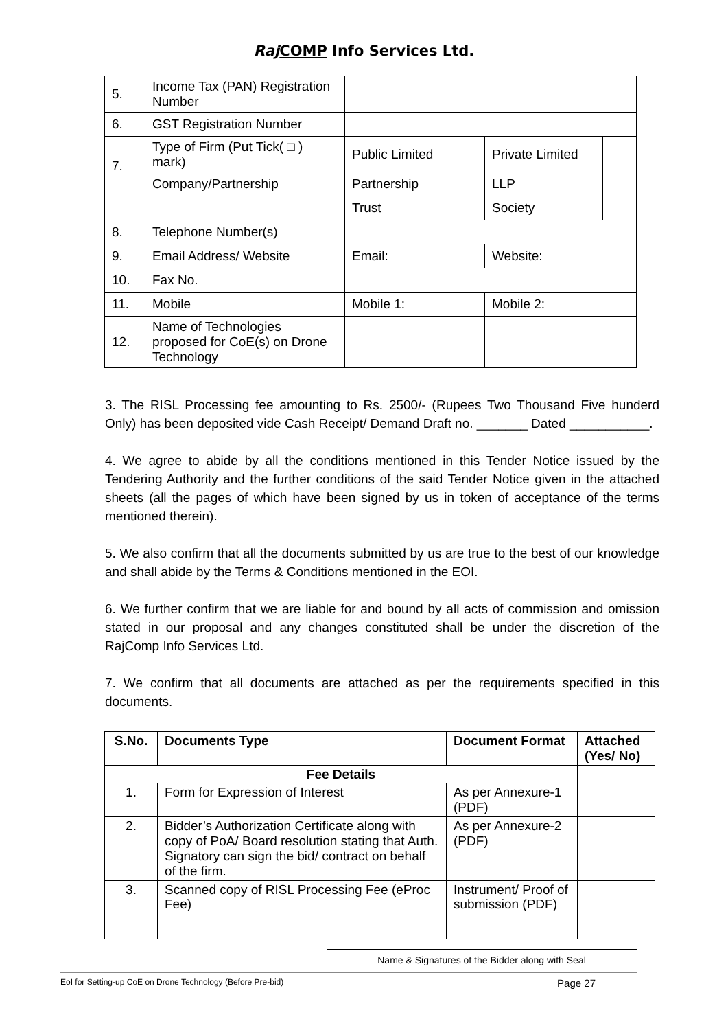Raj COMP Info Services Ltd.
| 5. | Income Tax (PAN) Registration Number | | | | |
| 6. | GST Registration Number | | | | |
| 7. | Type of Firm (Put Tick( □ ) mark) | Public Limited | | Private Limited | |
| | Company/Partnership | Partnership | | LLP | |
| | | Trust | | Society | |
| 8. | Telephone Number(s) | | | | |
| 9. | Email Address/ Website | Email: | | Website: | |
| 10. | Fax No. | | | | |
| 11. | Mobile | Mobile 1: | | Mobile 2: | |
| 12. | Name of Technologies proposed for CoE(s) on Drone Technology | | | | |
3. The RISL Processing fee amounting to Rs. 2500/- (Rupees Two Thousand Five hunderd Only) has been deposited vide Cash Receipt/ Demand Draft no. _______ Dated ___________.
4. We agree to abide by all the conditions mentioned in this Tender Notice issued by the Tendering Authority and the further conditions of the said Tender Notice given in the attached sheets (all the pages of which have been signed by us in token of acceptance of the terms mentioned therein).
5. We also confirm that all the documents submitted by us are true to the best of our knowledge and shall abide by the Terms & Conditions mentioned in the EOI.
6. We further confirm that we are liable for and bound by all acts of commission and omission stated in our proposal and any changes constituted shall be under the discretion of the RajComp Info Services Ltd.
7. We confirm that all documents are attached as per the requirements specified in this documents.
| S.No. | Documents Type | Document Format | Attached (Yes/ No) |
| --- | --- | --- | --- |
| Fee Details | | | |
| 1. | Form for Expression of Interest | As per Annexure-1 (PDF) | |
| 2. | Bidder’s Authorization Certificate along with copy of PoA/ Board resolution stating that Auth. Signatory can sign the bid/ contract on behalf of the firm. | As per Annexure-2 (PDF) | |
| 3. | Scanned copy of RISL Processing Fee (eProc Fee) | Instrument/ Proof of submission (PDF) | |
Name & Signatures of the Bidder along with Seal
EoI for Setting-up CoE on Drone Technology (Before Pre-bid) Page 27